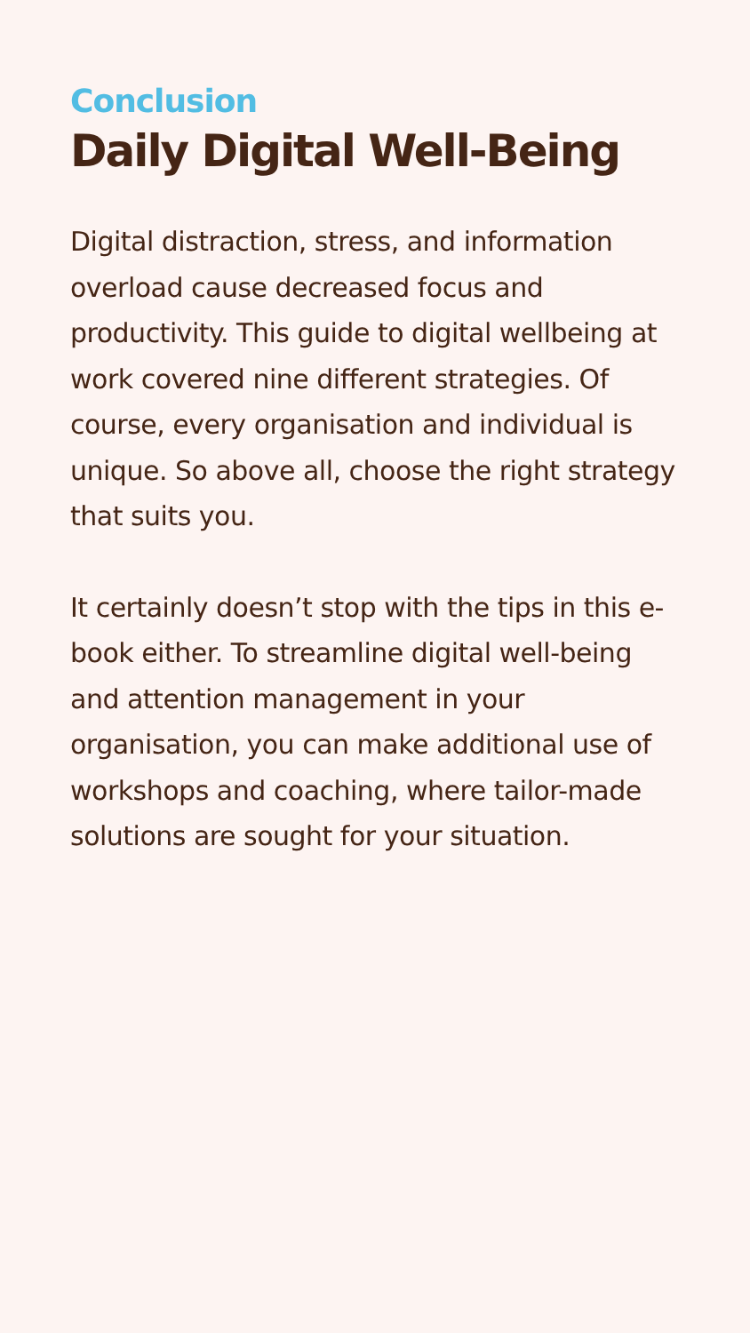Conclusion
Daily Digital Well-Being
Digital distraction, stress, and information overload cause decreased focus and productivity. This guide to digital wellbeing at work covered nine different strategies. Of course, every organisation and individual is unique. So above all, choose the right strategy that suits you.
It certainly doesn’t stop with the tips in this e-book either. To streamline digital well-being and attention management in your organisation, you can make additional use of workshops and coaching, where tailor-made solutions are sought for your situation.